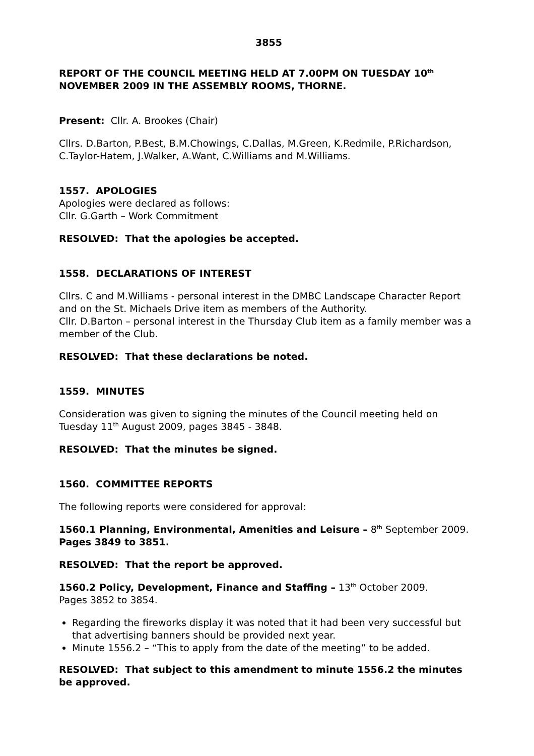3855
REPORT OF THE COUNCIL MEETING HELD AT 7.00PM ON TUESDAY 10<sup>th</sup> NOVEMBER 2009 IN THE ASSEMBLY ROOMS, THORNE.
Present: Cllr. A. Brookes (Chair)
Cllrs. D.Barton, P.Best, B.M.Chowings, C.Dallas, M.Green, K.Redmile, P.Richardson, C.Taylor-Hatem, J.Walker, A.Want, C.Williams and M.Williams.
1557. APOLOGIES
Apologies were declared as follows:
Cllr. G.Garth – Work Commitment
RESOLVED: That the apologies be accepted.
1558. DECLARATIONS OF INTEREST
Cllrs. C and M.Williams - personal interest in the DMBC Landscape Character Report and on the St. Michaels Drive item as members of the Authority.
Cllr. D.Barton – personal interest in the Thursday Club item as a family member was a member of the Club.
RESOLVED: That these declarations be noted.
1559. MINUTES
Consideration was given to signing the minutes of the Council meeting held on Tuesday 11<sup>th</sup> August 2009, pages 3845 - 3848.
RESOLVED: That the minutes be signed.
1560. COMMITTEE REPORTS
The following reports were considered for approval:
1560.1 Planning, Environmental, Amenities and Leisure – 8<sup>th</sup> September 2009.
Pages 3849 to 3851.
RESOLVED: That the report be approved.
1560.2 Policy, Development, Finance and Staffing – 13<sup>th</sup> October 2009.
Pages 3852 to 3854.
Regarding the fireworks display it was noted that it had been very successful but that advertising banners should be provided next year.
Minute 1556.2 – “This to apply from the date of the meeting” to be added.
RESOLVED: That subject to this amendment to minute 1556.2 the minutes be approved.